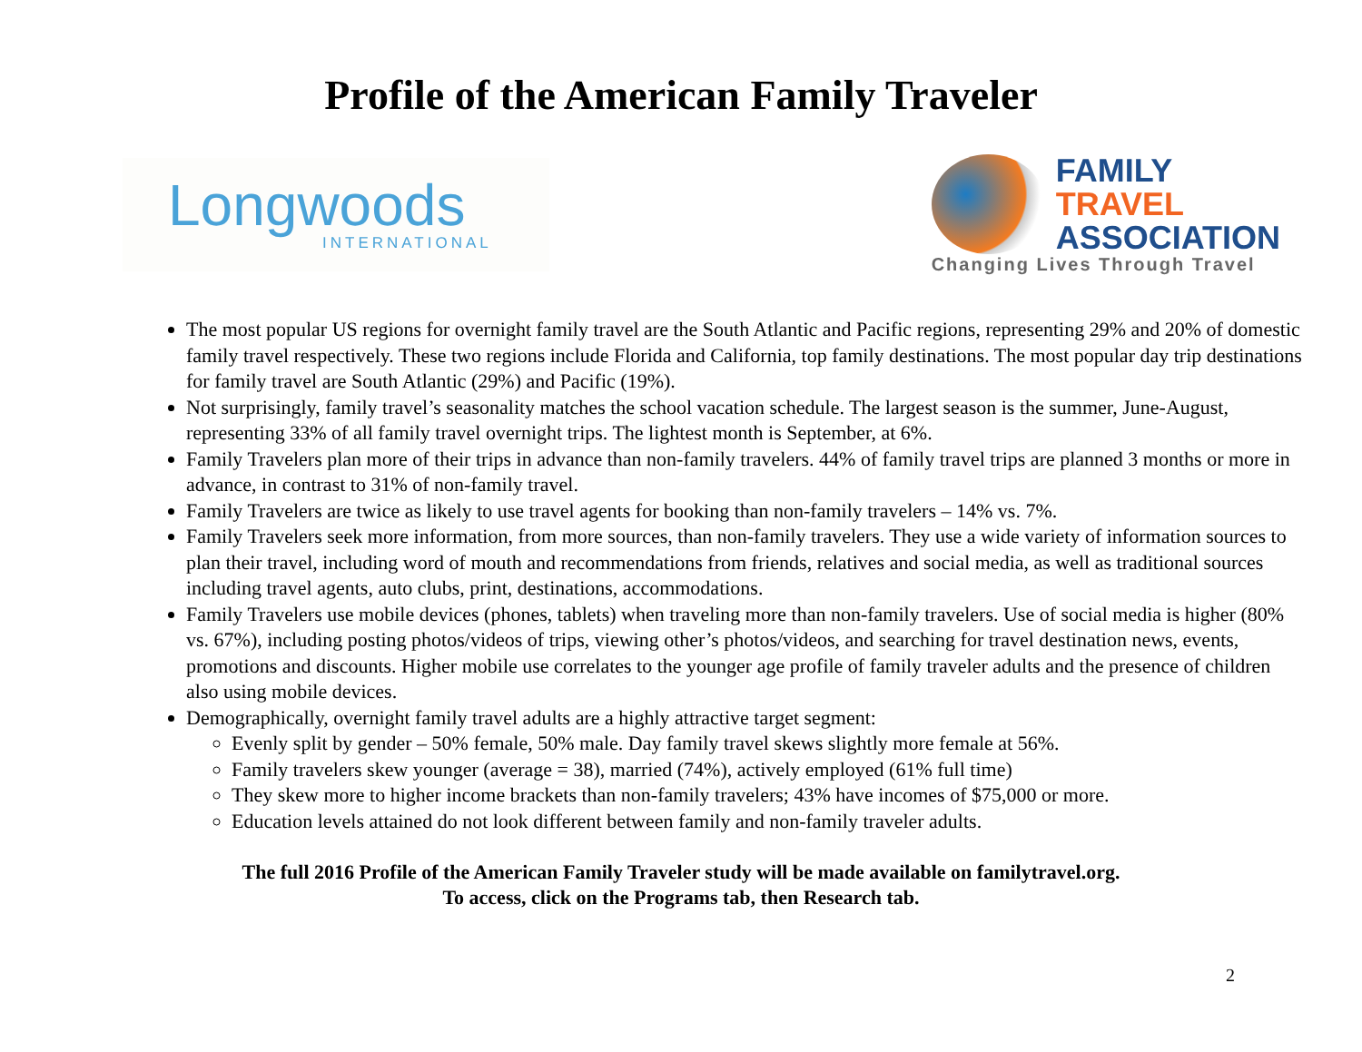Profile of the American Family Traveler
Longwoods
INTERNATIONAL
FAMILY
TRAVEL
ASSOCIATION
Changing Lives Through Travel
The most popular US regions for overnight family travel are the South Atlantic and Pacific regions, representing 29% and 20% of domestic family travel respectively. These two regions include Florida and California, top family destinations. The most popular day trip destinations for family travel are South Atlantic (29%) and Pacific (19%).
Not surprisingly, family travel’s seasonality matches the school vacation schedule. The largest season is the summer, June-August, representing 33% of all family travel overnight trips. The lightest month is September, at 6%.
Family Travelers plan more of their trips in advance than non-family travelers. 44% of family travel trips are planned 3 months or more in advance, in contrast to 31% of non-family travel.
Family Travelers are twice as likely to use travel agents for booking than non-family travelers – 14% vs. 7%.
Family Travelers seek more information, from more sources, than non-family travelers. They use a wide variety of information sources to plan their travel, including word of mouth and recommendations from friends, relatives and social media, as well as traditional sources including travel agents, auto clubs, print, destinations, accommodations.
Family Travelers use mobile devices (phones, tablets) when traveling more than non-family travelers. Use of social media is higher (80% vs. 67%), including posting photos/videos of trips, viewing other’s photos/videos, and searching for travel destination news, events, promotions and discounts. Higher mobile use correlates to the younger age profile of family traveler adults and the presence of children also using mobile devices.
Demographically, overnight family travel adults are a highly attractive target segment:
Evenly split by gender – 50% female, 50% male. Day family travel skews slightly more female at 56%.
Family travelers skew younger (average = 38), married (74%), actively employed (61% full time)
They skew more to higher income brackets than non-family travelers; 43% have incomes of $75,000 or more.
Education levels attained do not look different between family and non-family traveler adults.
The full 2016 Profile of the American Family Traveler study will be made available on familytravel.org.
To access, click on the Programs tab, then Research tab.
2